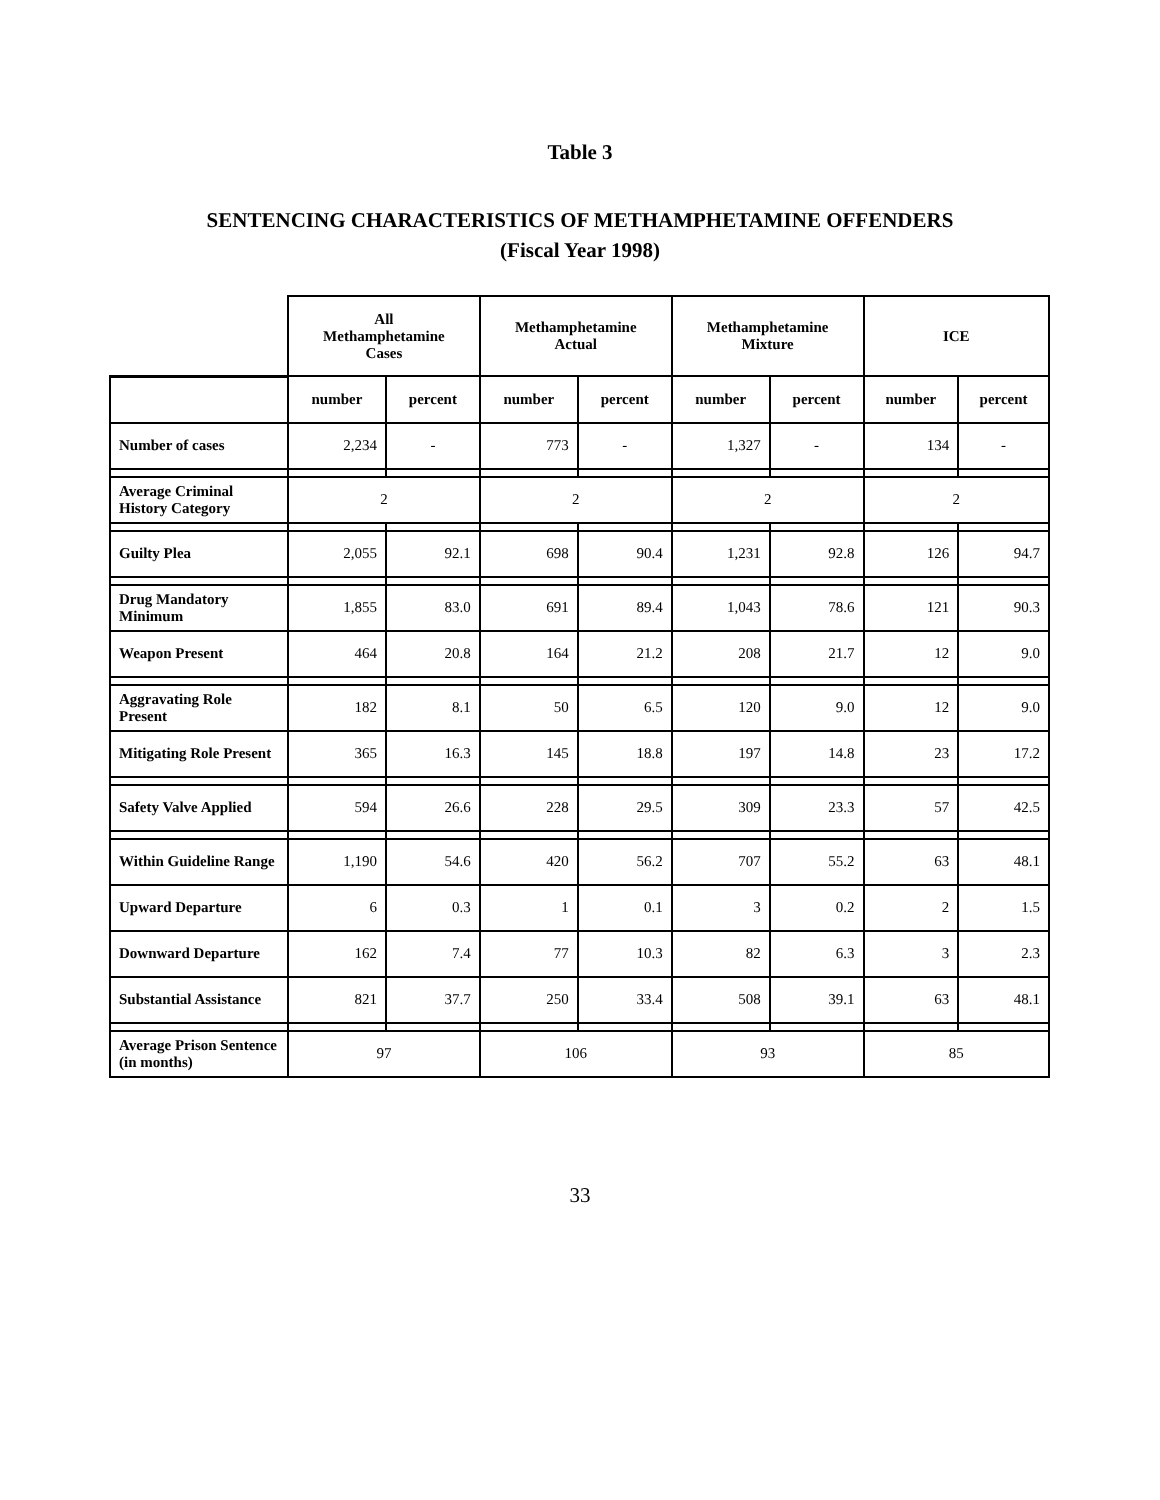Table 3
SENTENCING CHARACTERISTICS OF METHAMPHETAMINE OFFENDERS
(Fiscal Year 1998)
| | All Methamphetamine Cases | | Methamphetamine Actual | | Methamphetamine Mixture | | ICE | |
| --- | --- | --- | --- | --- | --- | --- | --- | --- |
| | number | percent | number | percent | number | percent | number | percent |
| Number of cases | 2,234 | - | 773 | - | 1,327 | - | 134 | - |
| Average Criminal History Category | 2 | | 2 | | 2 | | 2 | |
| Guilty Plea | 2,055 | 92.1 | 698 | 90.4 | 1,231 | 92.8 | 126 | 94.7 |
| Drug Mandatory Minimum | 1,855 | 83.0 | 691 | 89.4 | 1,043 | 78.6 | 121 | 90.3 |
| Weapon Present | 464 | 20.8 | 164 | 21.2 | 208 | 21.7 | 12 | 9.0 |
| Aggravating Role Present | 182 | 8.1 | 50 | 6.5 | 120 | 9.0 | 12 | 9.0 |
| Mitigating Role Present | 365 | 16.3 | 145 | 18.8 | 197 | 14.8 | 23 | 17.2 |
| Safety Valve Applied | 594 | 26.6 | 228 | 29.5 | 309 | 23.3 | 57 | 42.5 |
| Within Guideline Range | 1,190 | 54.6 | 420 | 56.2 | 707 | 55.2 | 63 | 48.1 |
| Upward Departure | 6 | 0.3 | 1 | 0.1 | 3 | 0.2 | 2 | 1.5 |
| Downward Departure | 162 | 7.4 | 77 | 10.3 | 82 | 6.3 | 3 | 2.3 |
| Substantial Assistance | 821 | 37.7 | 250 | 33.4 | 508 | 39.1 | 63 | 48.1 |
| Average Prison Sentence (in months) | 97 | | 106 | | 93 | | 85 | |
33